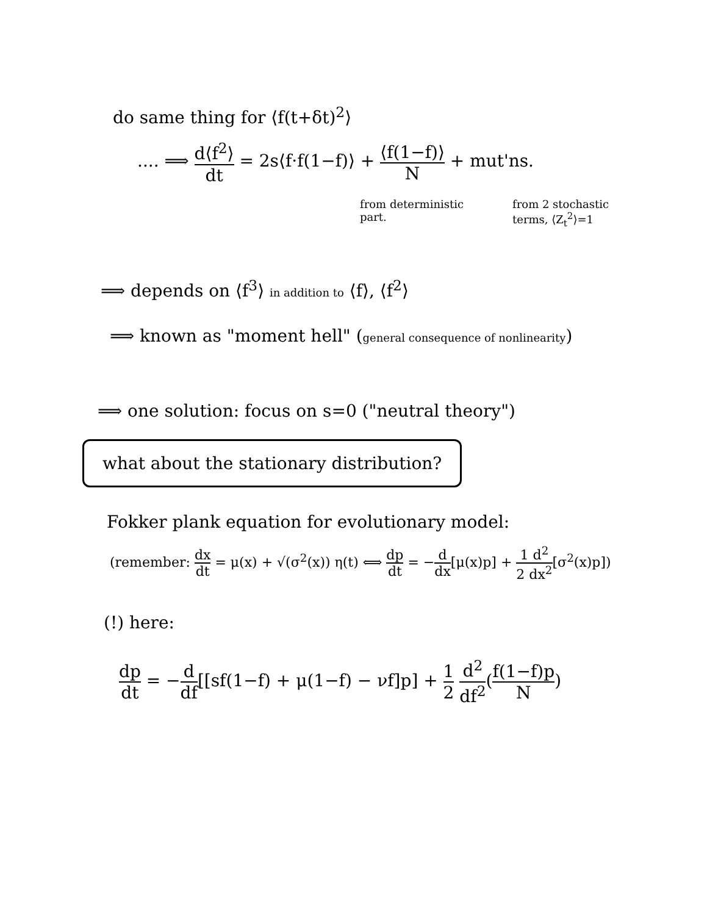do same thing for ⟨f(t+δt)<sup>2</sup>⟩
.... ⟹ d⟨f<sup>2</sup>⟩ dt = 2s⟨f·f(1−f)⟩ + ⟨f(1−f)⟩ N + mut'ns.
from deterministic
part.
from 2 stochastic
terms, ⟨Z<sub>t</sub><sup>2</sup>⟩=1
⟹ depends on ⟨f<sup>3</sup>⟩ in addition to ⟨f⟩, ⟨f<sup>2</sup>⟩
⟹ known as "moment hell" (general consequence of nonlinearity)
⟹ one solution: focus on s=0 ("neutral theory")
what about the stationary distribution?
Fokker plank equation for evolutionary model:
(remember: dx dt = μ(x) + √(σ<sup>2</sup>(x)) η(t) ⟺ dp dt = −d dx[μ(x)p] + 1 d<sup>2</sup> 2 dx<sup>2</sup>[σ<sup>2</sup>(x)p])
(!) here:
dp dt = −d df[[sf(1−f) + μ(1−f) − νf]p] + 1 2 d<sup>2</sup> df<sup>2</sup>(f(1−f)p N)